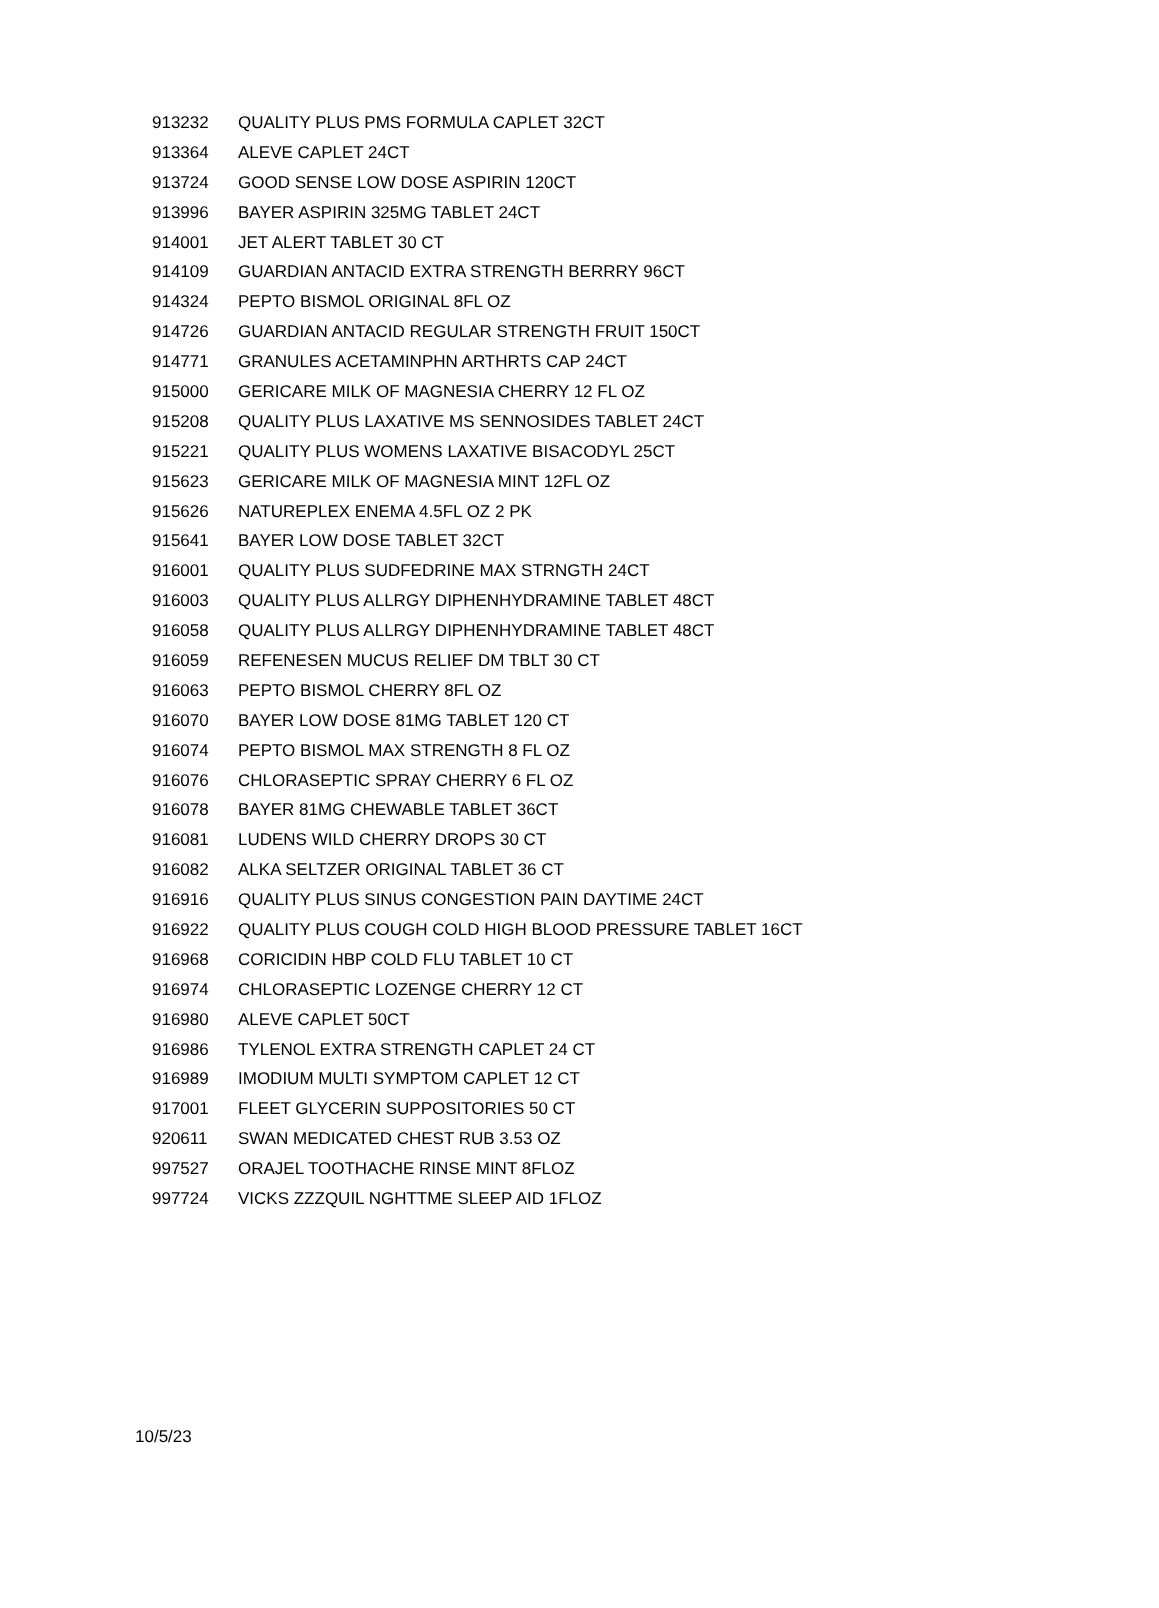| 913232 | QUALITY PLUS PMS FORMULA CAPLET 32CT |
| 913364 | ALEVE CAPLET 24CT |
| 913724 | GOOD SENSE LOW DOSE ASPIRIN 120CT |
| 913996 | BAYER ASPIRIN 325MG TABLET 24CT |
| 914001 | JET ALERT TABLET 30 CT |
| 914109 | GUARDIAN ANTACID EXTRA STRENGTH BERRRY 96CT |
| 914324 | PEPTO BISMOL ORIGINAL 8FL OZ |
| 914726 | GUARDIAN ANTACID REGULAR STRENGTH FRUIT 150CT |
| 914771 | GRANULES ACETAMINPHN ARTHRTS CAP 24CT |
| 915000 | GERICARE MILK OF MAGNESIA CHERRY 12 FL OZ |
| 915208 | QUALITY PLUS LAXATIVE MS SENNOSIDES TABLET 24CT |
| 915221 | QUALITY PLUS WOMENS LAXATIVE BISACODYL 25CT |
| 915623 | GERICARE MILK OF MAGNESIA MINT 12FL OZ |
| 915626 | NATUREPLEX ENEMA 4.5FL OZ 2 PK |
| 915641 | BAYER LOW DOSE TABLET 32CT |
| 916001 | QUALITY PLUS SUDFEDRINE MAX STRNGTH 24CT |
| 916003 | QUALITY PLUS ALLRGY DIPHENHYDRAMINE TABLET 48CT |
| 916058 | QUALITY PLUS ALLRGY DIPHENHYDRAMINE TABLET 48CT |
| 916059 | REFENESEN MUCUS RELIEF DM TBLT 30 CT |
| 916063 | PEPTO BISMOL CHERRY 8FL OZ |
| 916070 | BAYER LOW DOSE 81MG TABLET 120 CT |
| 916074 | PEPTO BISMOL MAX STRENGTH 8 FL OZ |
| 916076 | CHLORASEPTIC SPRAY CHERRY 6 FL OZ |
| 916078 | BAYER 81MG CHEWABLE TABLET 36CT |
| 916081 | LUDENS WILD CHERRY DROPS 30 CT |
| 916082 | ALKA SELTZER ORIGINAL TABLET 36 CT |
| 916916 | QUALITY PLUS SINUS CONGESTION PAIN DAYTIME 24CT |
| 916922 | QUALITY PLUS COUGH COLD HIGH BLOOD PRESSURE TABLET 16CT |
| 916968 | CORICIDIN HBP COLD FLU TABLET 10 CT |
| 916974 | CHLORASEPTIC LOZENGE CHERRY 12 CT |
| 916980 | ALEVE CAPLET 50CT |
| 916986 | TYLENOL EXTRA STRENGTH CAPLET 24 CT |
| 916989 | IMODIUM MULTI SYMPTOM CAPLET 12 CT |
| 917001 | FLEET GLYCERIN SUPPOSITORIES 50 CT |
| 920611 | SWAN MEDICATED CHEST RUB 3.53 OZ |
| 997527 | ORAJEL TOOTHACHE RINSE MINT 8FLOZ |
| 997724 | VICKS ZZZQUIL NGHTTME SLEEP AID 1FLOZ |
10/5/23